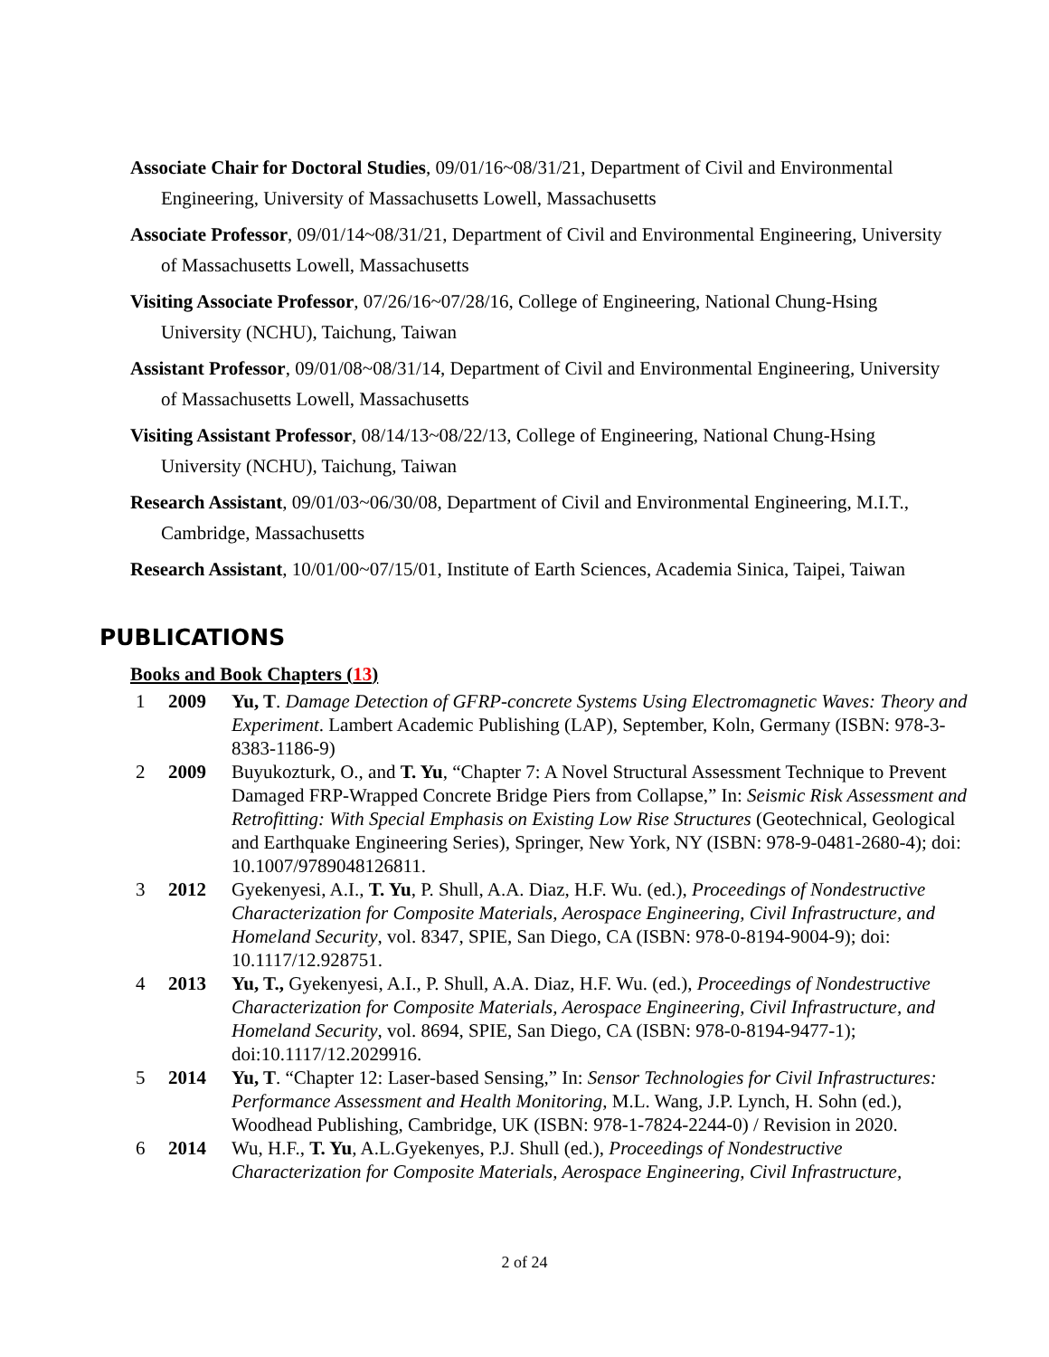Associate Chair for Doctoral Studies, 09/01/16~08/31/21, Department of Civil and Environmental Engineering, University of Massachusetts Lowell, Massachusetts
Associate Professor, 09/01/14~08/31/21, Department of Civil and Environmental Engineering, University of Massachusetts Lowell, Massachusetts
Visiting Associate Professor, 07/26/16~07/28/16, College of Engineering, National Chung-Hsing University (NCHU), Taichung, Taiwan
Assistant Professor, 09/01/08~08/31/14, Department of Civil and Environmental Engineering, University of Massachusetts Lowell, Massachusetts
Visiting Assistant Professor, 08/14/13~08/22/13, College of Engineering, National Chung-Hsing University (NCHU), Taichung, Taiwan
Research Assistant, 09/01/03~06/30/08, Department of Civil and Environmental Engineering, M.I.T., Cambridge, Massachusetts
Research Assistant, 10/01/00~07/15/01, Institute of Earth Sciences, Academia Sinica, Taipei, Taiwan
PUBLICATIONS
Books and Book Chapters (13)
| 1 | 2009 | Yu, T . Damage Detection of GFRP-concrete Systems Using Electromagnetic Waves: Theory and Experiment . Lambert Academic Publishing (LAP), September, Koln, Germany (ISBN: 978-3-8383-1186-9) |
| 2 | 2009 | Buyukozturk, O., and T. Yu , “Chapter 7: A Novel Structural Assessment Technique to Prevent Damaged FRP-Wrapped Concrete Bridge Piers from Collapse,” In: Seismic Risk Assessment and Retrofitting: With Special Emphasis on Existing Low Rise Structures (Geotechnical, Geological and Earthquake Engineering Series), Springer, New York, NY (ISBN: 978-9-0481-2680-4); doi: 10.1007/9789048126811. |
| 3 | 2012 | Gyekenyesi, A.I., T. Yu , P. Shull, A.A. Diaz, H.F. Wu. (ed.), Proceedings of Nondestructive Characterization for Composite Materials, Aerospace Engineering, Civil Infrastructure, and Homeland Security , vol. 8347, SPIE, San Diego, CA (ISBN: 978-0-8194-9004-9); doi: 10.1117/12.928751. |
| 4 | 2013 | Yu, T., Gyekenyesi, A.I., P. Shull, A.A. Diaz, H.F. Wu. (ed.), Proceedings of Nondestructive Characterization for Composite Materials, Aerospace Engineering, Civil Infrastructure, and Homeland Security , vol. 8694, SPIE, San Diego, CA (ISBN: 978-0-8194-9477-1); doi:10.1117/12.2029916. |
| 5 | 2014 | Yu, T . “Chapter 12: Laser-based Sensing,” In: Sensor Technologies for Civil Infrastructures: Performance Assessment and Health Monitoring , M.L. Wang, J.P. Lynch, H. Sohn (ed.), Woodhead Publishing, Cambridge, UK (ISBN: 978-1-7824-2244-0) / Revision in 2020. |
| 6 | 2014 | Wu, H.F., T. Yu , A.L.Gyekenyes, P.J. Shull (ed.), Proceedings of Nondestructive Characterization for Composite Materials, Aerospace Engineering, Civil Infrastructure, |
2 of 24